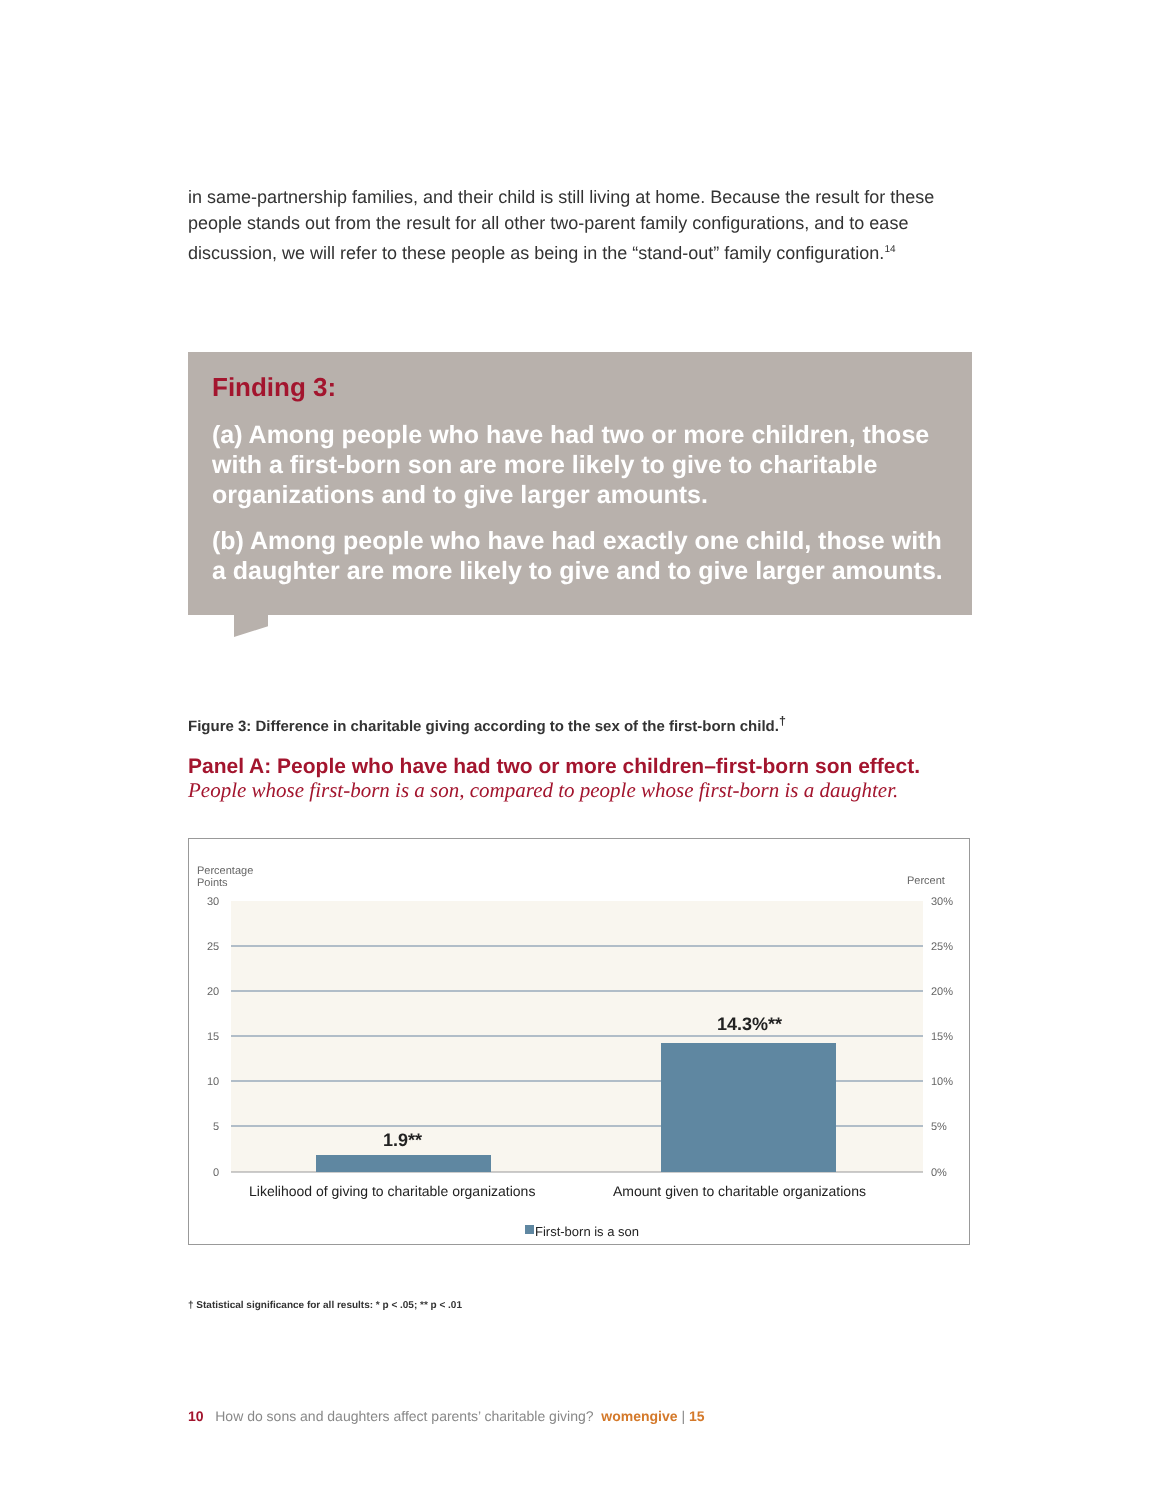in same-partnership families, and their child is still living at home. Because the result for these people stands out from the result for all other two-parent family configurations, and to ease discussion, we will refer to these people as being in the “stand-out” family configuration.<sup>14</sup>
Finding 3:
(a) Among people who have had two or more children, those with a first-born son are more likely to give to charitable organizations and to give larger amounts.
(b) Among people who have had exactly one child, those with a daughter are more likely to give and to give larger amounts.
Figure 3: Difference in charitable giving according to the sex of the first-born child.<sup>†</sup>
Panel A: People who have had two or more children–first-born son effect.
People whose first-born is a son, compared to people whose first-born is a daughter.
Percentage
Points
Percent
30
25
20
15
10
5
0
30%
25%
20%
15%
10%
5%
0%
1.9**
14.3%**
Likelihood of giving to charitable organizations
Amount given to charitable organizations
First-born is a son
† Statistical significance for all results: * p < .05; ** p < .01
10 How do sons and daughters affect parents’ charitable giving? womengive | 15